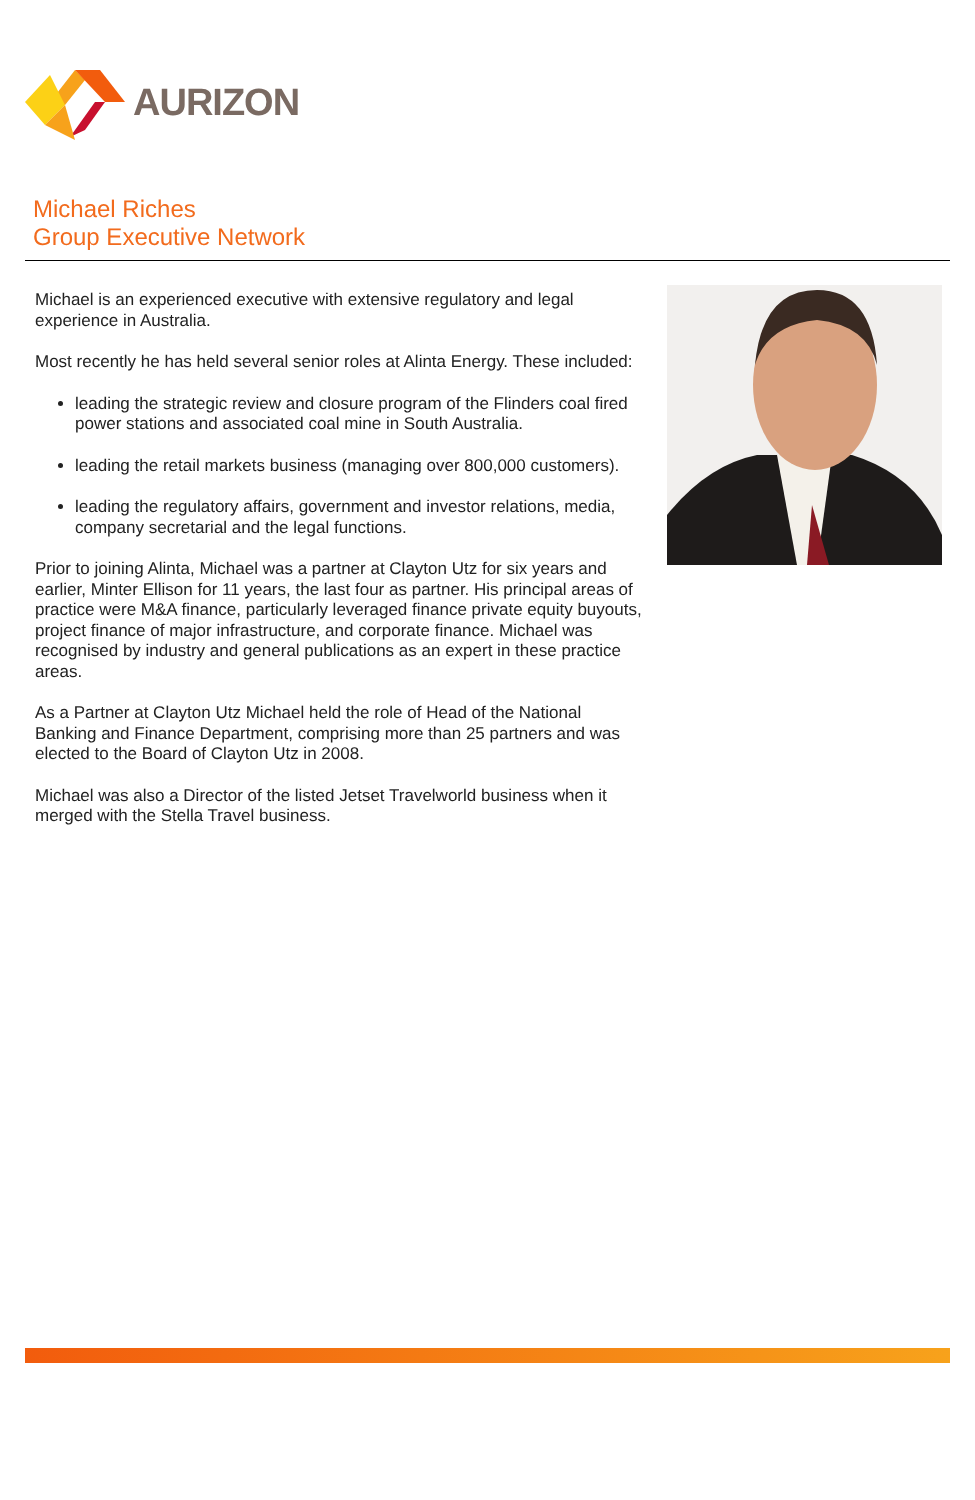AURIZON
Michael Riches
Group Executive Network
Michael is an experienced executive with extensive regulatory and legal experience in Australia.
Most recently he has held several senior roles at Alinta Energy. These included:
leading the strategic review and closure program of the Flinders coal fired power stations and associated coal mine in South Australia.
leading the retail markets business (managing over 800,000 customers).
leading the regulatory affairs, government and investor relations, media, company secretarial and the legal functions.
Prior to joining Alinta, Michael was a partner at Clayton Utz for six years and earlier, Minter Ellison for 11 years, the last four as partner. His principal areas of practice were M&A finance, particularly leveraged finance private equity buyouts, project finance of major infrastructure, and corporate finance. Michael was recognised by industry and general publications as an expert in these practice areas.
As a Partner at Clayton Utz Michael held the role of Head of the National Banking and Finance Department, comprising more than 25 partners and was elected to the Board of Clayton Utz in 2008.
Michael was also a Director of the listed Jetset Travelworld business when it merged with the Stella Travel business.